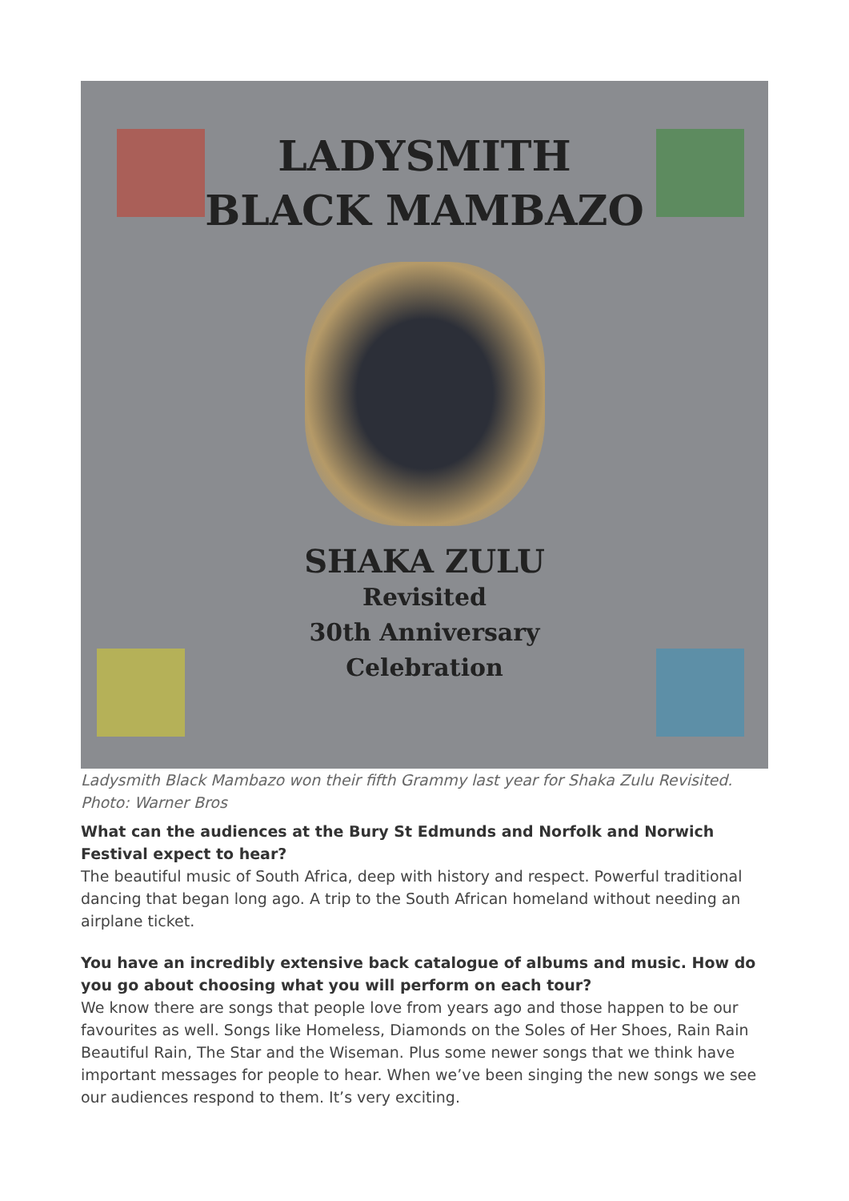LADYSMITH
BLACK MAMBAZO
SHAKA ZULU
Revisited
30th Anniversary
Celebration
Ladysmith Black Mambazo won their fifth Grammy last year for Shaka Zulu Revisited. Photo: Warner Bros
What can the audiences at the Bury St Edmunds and Norfolk and Norwich Festival expect to hear?
The beautiful music of South Africa, deep with history and respect. Powerful traditional dancing that began long ago. A trip to the South African homeland without needing an airplane ticket.
You have an incredibly extensive back catalogue of albums and music. How do you go about choosing what you will perform on each tour?
We know there are songs that people love from years ago and those happen to be our favourites as well. Songs like Homeless, Diamonds on the Soles of Her Shoes, Rain Rain Beautiful Rain, The Star and the Wiseman. Plus some newer songs that we think have important messages for people to hear. When we’ve been singing the new songs we see our audiences respond to them. It’s very exciting.